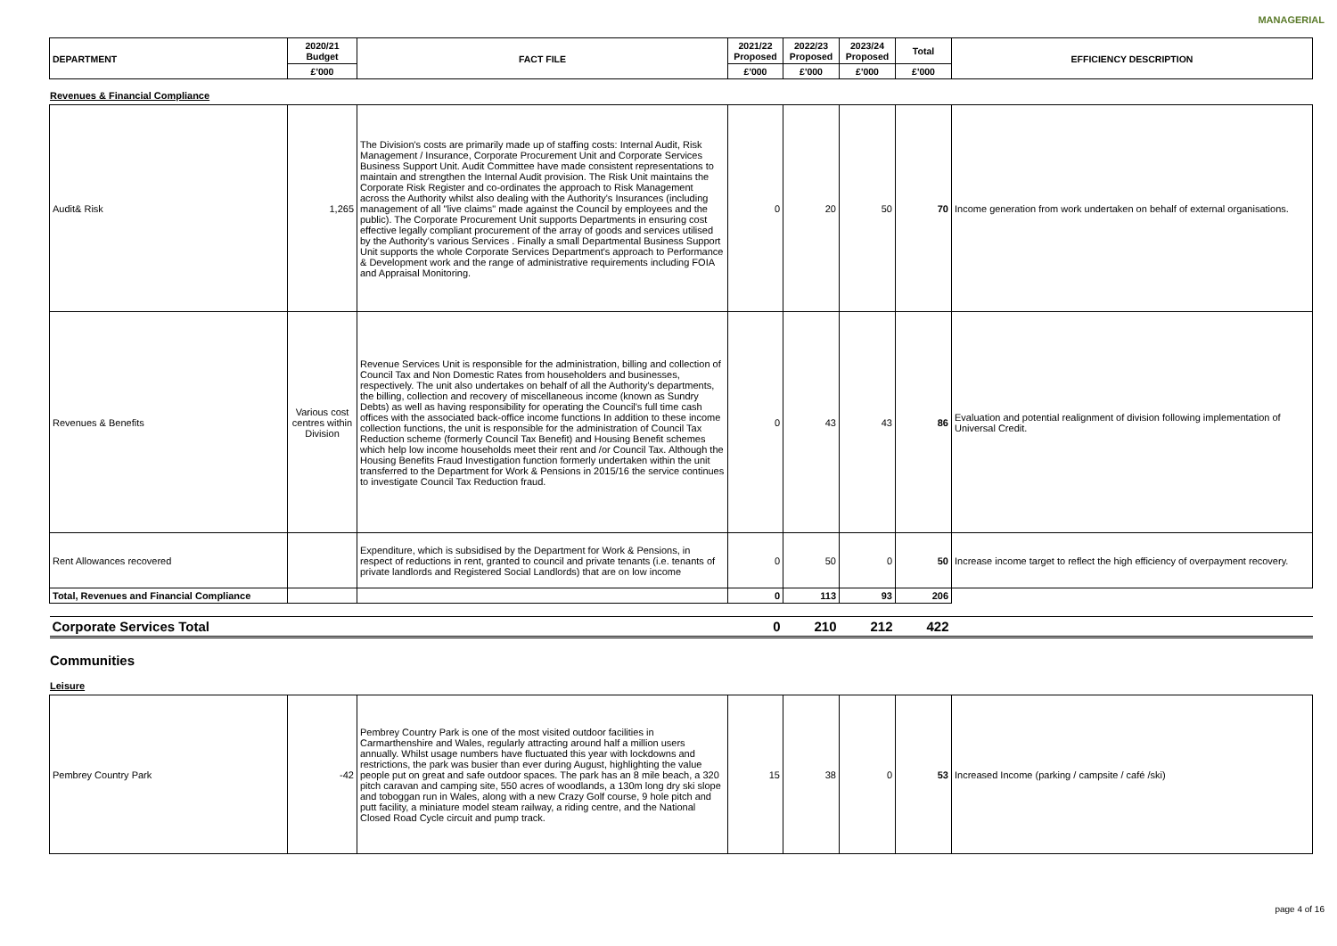MANAGERIAL
| DEPARTMENT | 2020/21 Budget | FACT FILE | 2021/22 Proposed | 2022/23 Proposed | 2023/24 Proposed | Total | EFFICIENCY DESCRIPTION |
| --- | --- | --- | --- | --- | --- | --- | --- |
| | £'000 | | £'000 | £'000 | £'000 | £'000 | |
Revenues & Financial Compliance
| Audit& Risk | 1,265 | The Division's costs are primarily made up of staffing costs: Internal Audit, Risk Management / Insurance, Corporate Procurement Unit and Corporate Services Business Support Unit. Audit Committee have made consistent representations to maintain and strengthen the Internal Audit provision. The Risk Unit maintains the Corporate Risk Register and co-ordinates the approach to Risk Management across the Authority whilst also dealing with the Authority's Insurances (including management of all "live claims" made against the Council by employees and the public). The Corporate Procurement Unit supports Departments in ensuring cost effective legally compliant procurement of the array of goods and services utilised by the Authority's various Services . Finally a small Departmental Business Support Unit supports the whole Corporate Services Department's approach to Performance & Development work and the range of administrative requirements including FOIA and Appraisal Monitoring. | 0 | 20 | 50 | 70 | Income generation from work undertaken on behalf of external organisations. |
| Revenues & Benefits | Various cost centres within Division | Revenue Services Unit is responsible for the administration, billing and collection of Council Tax and Non Domestic Rates from householders and businesses, respectively. The unit also undertakes on behalf of all the Authority's departments, the billing, collection and recovery of miscellaneous income (known as Sundry Debts) as well as having responsibility for operating the Council's full time cash offices with the associated back-office income functions In addition to these income collection functions, the unit is responsible for the administration of Council Tax Reduction scheme (formerly Council Tax Benefit) and Housing Benefit schemes which help low income households meet their rent and /or Council Tax. Although the Housing Benefits Fraud Investigation function formerly undertaken within the unit transferred to the Department for Work & Pensions in 2015/16 the service continues to investigate Council Tax Reduction fraud. | 0 | 43 | 43 | 86 | Evaluation and potential realignment of division following implementation of Universal Credit. |
| Rent Allowances recovered | | Expenditure, which is subsidised by the Department for Work & Pensions, in respect of reductions in rent, granted to council and private tenants (i.e. tenants of private landlords and Registered Social Landlords) that are on low income | 0 | 50 | 0 | 50 | Increase income target to reflect the high efficiency of overpayment recovery. |
| Total, Revenues and Financial Compliance | | | 0 | 113 | 93 | 206 | |
| Corporate Services Total | | | 0 | 210 | 212 | 422 | |
Communities
Leisure
| Pembrey Country Park | -42 | Pembrey Country Park is one of the most visited outdoor facilities in Carmarthenshire and Wales, regularly attracting around half a million users annually. Whilst usage numbers have fluctuated this year with lockdowns and restrictions, the park was busier than ever during August, highlighting the value people put on great and safe outdoor spaces. The park has an 8 mile beach, a 320 pitch caravan and camping site, 550 acres of woodlands, a 130m long dry ski slope and toboggan run in Wales, along with a new Crazy Golf course, 9 hole pitch and putt facility, a miniature model steam railway, a riding centre, and the National Closed Road Cycle circuit and pump track. | 15 | 38 | 0 | 53 | Increased Income (parking / campsite / café /ski) |
page 4 of 16